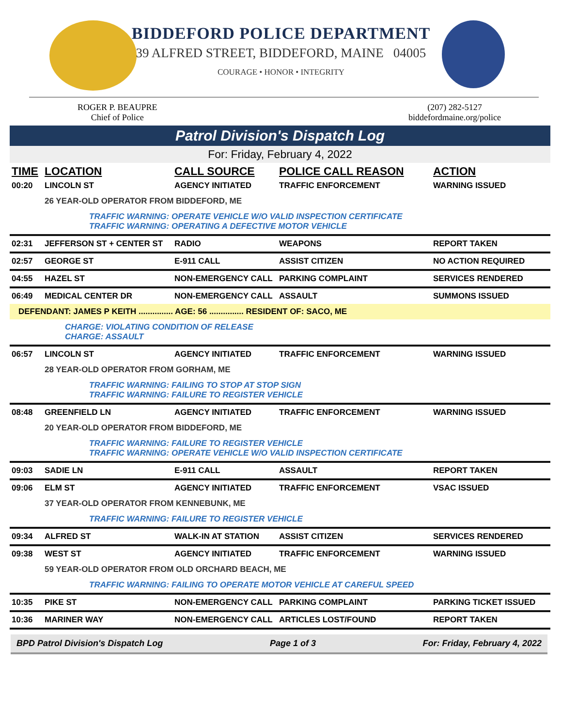BIDDEFORD POLICE DEPARTMENT
39 ALFRED STREET, BIDDEFORD, MAINE 04005
COURAGE • HONOR • INTEGRITY
ROGER P. BEAUPRE
Chief of Police
(207) 282-5127
biddefordmaine.org/police
Patrol Division's Dispatch Log
For: Friday, February 4, 2022
| TIME | LOCATION | CALL SOURCE | POLICE CALL REASON | ACTION |
| --- | --- | --- | --- | --- |
| 00:20 | LINCOLN ST | AGENCY INITIATED | TRAFFIC ENFORCEMENT | WARNING ISSUED |
| | 26 YEAR-OLD OPERATOR FROM BIDDEFORD, ME | | | |
| | TRAFFIC WARNING: OPERATE VEHICLE W/O VALID INSPECTION CERTIFICATE TRAFFIC WARNING: OPERATING A DEFECTIVE MOTOR VEHICLE | | | |
| 02:31 | JEFFERSON ST + CENTER ST | RADIO | WEAPONS | REPORT TAKEN |
| 02:57 | GEORGE ST | E-911 CALL | ASSIST CITIZEN | NO ACTION REQUIRED |
| 04:55 | HAZEL ST | NON-EMERGENCY CALL | PARKING COMPLAINT | SERVICES RENDERED |
| 06:49 | MEDICAL CENTER DR | NON-EMERGENCY CALL | ASSAULT | SUMMONS ISSUED |
| DEFENDANT: JAMES P KEITH ............... AGE: 56 ............... RESIDENT OF: SACO, ME | | | | |
| | CHARGE: VIOLATING CONDITION OF RELEASE CHARGE: ASSAULT | | | |
| 06:57 | LINCOLN ST | AGENCY INITIATED | TRAFFIC ENFORCEMENT | WARNING ISSUED |
| | 28 YEAR-OLD OPERATOR FROM GORHAM, ME | | | |
| | TRAFFIC WARNING: FAILING TO STOP AT STOP SIGN TRAFFIC WARNING: FAILURE TO REGISTER VEHICLE | | | |
| 08:48 | GREENFIELD LN | AGENCY INITIATED | TRAFFIC ENFORCEMENT | WARNING ISSUED |
| | 20 YEAR-OLD OPERATOR FROM BIDDEFORD, ME | | | |
| | TRAFFIC WARNING: FAILURE TO REGISTER VEHICLE TRAFFIC WARNING: OPERATE VEHICLE W/O VALID INSPECTION CERTIFICATE | | | |
| 09:03 | SADIE LN | E-911 CALL | ASSAULT | REPORT TAKEN |
| 09:06 | ELM ST | AGENCY INITIATED | TRAFFIC ENFORCEMENT | VSAC ISSUED |
| | 37 YEAR-OLD OPERATOR FROM KENNEBUNK, ME | | | |
| | TRAFFIC WARNING: FAILURE TO REGISTER VEHICLE | | | |
| 09:34 | ALFRED ST | WALK-IN AT STATION | ASSIST CITIZEN | SERVICES RENDERED |
| 09:38 | WEST ST | AGENCY INITIATED | TRAFFIC ENFORCEMENT | WARNING ISSUED |
| | 59 YEAR-OLD OPERATOR FROM OLD ORCHARD BEACH, ME | | | |
| | TRAFFIC WARNING: FAILING TO OPERATE MOTOR VEHICLE AT CAREFUL SPEED | | | |
| 10:35 | PIKE ST | NON-EMERGENCY CALL | PARKING COMPLAINT | PARKING TICKET ISSUED |
| 10:36 | MARINER WAY | NON-EMERGENCY CALL | ARTICLES LOST/FOUND | REPORT TAKEN |
BPD Patrol Division's Dispatch Log Page 1 of 3 For: Friday, February 4, 2022